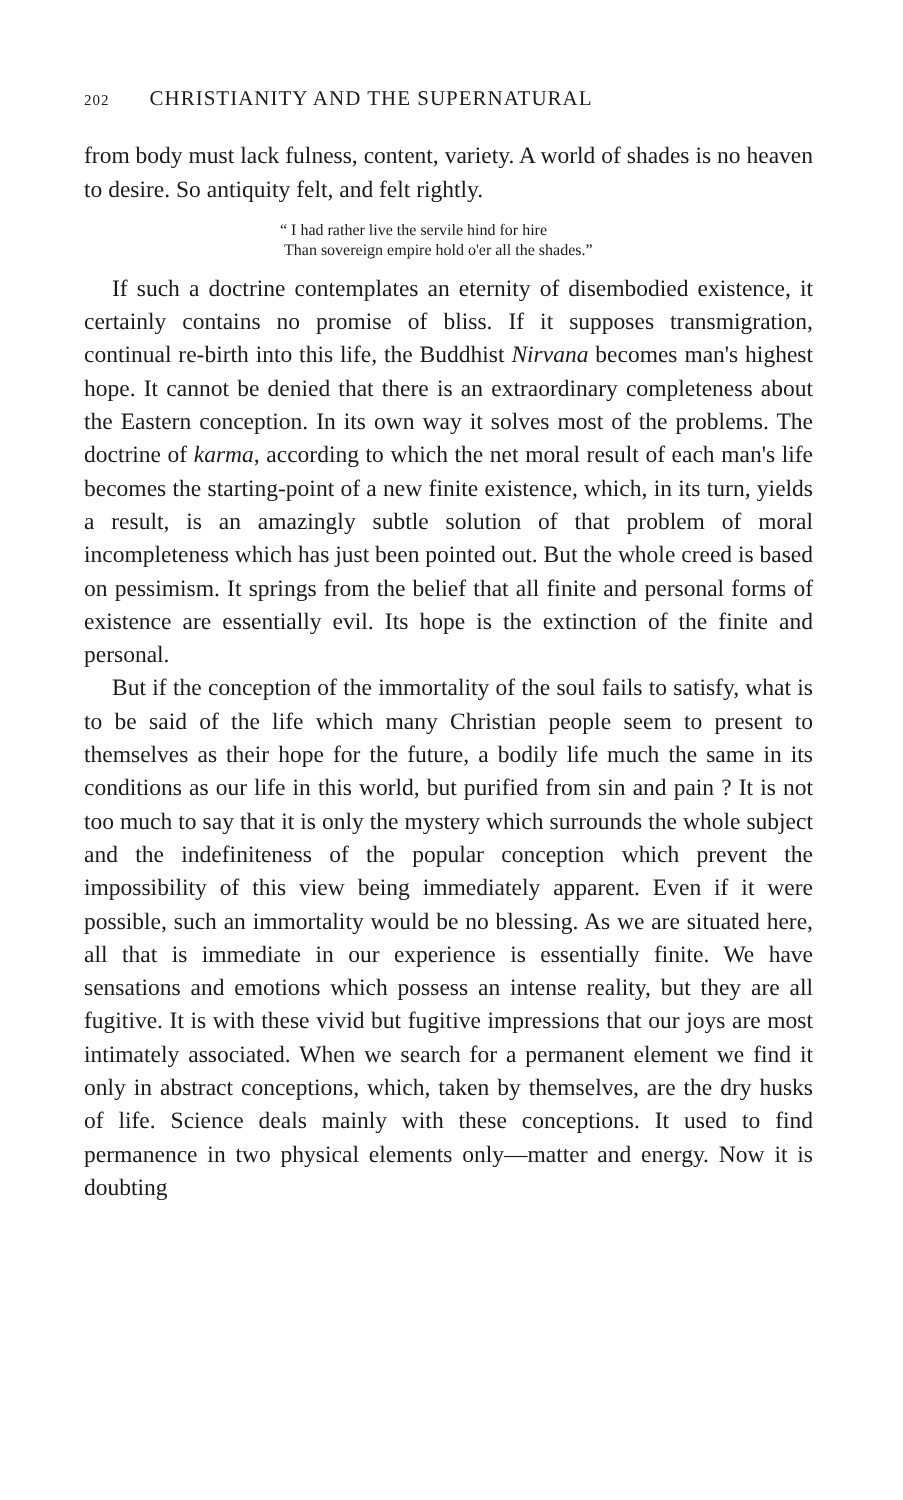202 CHRISTIANITY AND THE SUPERNATURAL
from body must lack fulness, content, variety. A world of shades is no heaven to desire. So antiquity felt, and felt rightly.
“ I had rather live the servile hind for hire
Than sovereign empire hold o'er all the shades.”
If such a doctrine contemplates an eternity of disembodied existence, it certainly contains no promise of bliss. If it supposes transmigration, continual re-birth into this life, the Buddhist Nirvana becomes man's highest hope. It cannot be denied that there is an extraordinary completeness about the Eastern conception. In its own way it solves most of the problems. The doctrine of karma, according to which the net moral result of each man's life becomes the starting-point of a new finite existence, which, in its turn, yields a result, is an amazingly subtle solution of that problem of moral incompleteness which has just been pointed out. But the whole creed is based on pessimism. It springs from the belief that all finite and personal forms of existence are essentially evil. Its hope is the extinction of the finite and personal.
But if the conception of the immortality of the soul fails to satisfy, what is to be said of the life which many Christian people seem to present to themselves as their hope for the future, a bodily life much the same in its conditions as our life in this world, but purified from sin and pain ? It is not too much to say that it is only the mystery which surrounds the whole subject and the indefiniteness of the popular conception which prevent the impossibility of this view being immediately apparent. Even if it were possible, such an immortality would be no blessing. As we are situated here, all that is immediate in our experience is essentially finite. We have sensations and emotions which possess an intense reality, but they are all fugitive. It is with these vivid but fugitive impressions that our joys are most intimately associated. When we search for a permanent element we find it only in abstract conceptions, which, taken by themselves, are the dry husks of life. Science deals mainly with these conceptions. It used to find permanence in two physical elements only—matter and energy. Now it is doubting